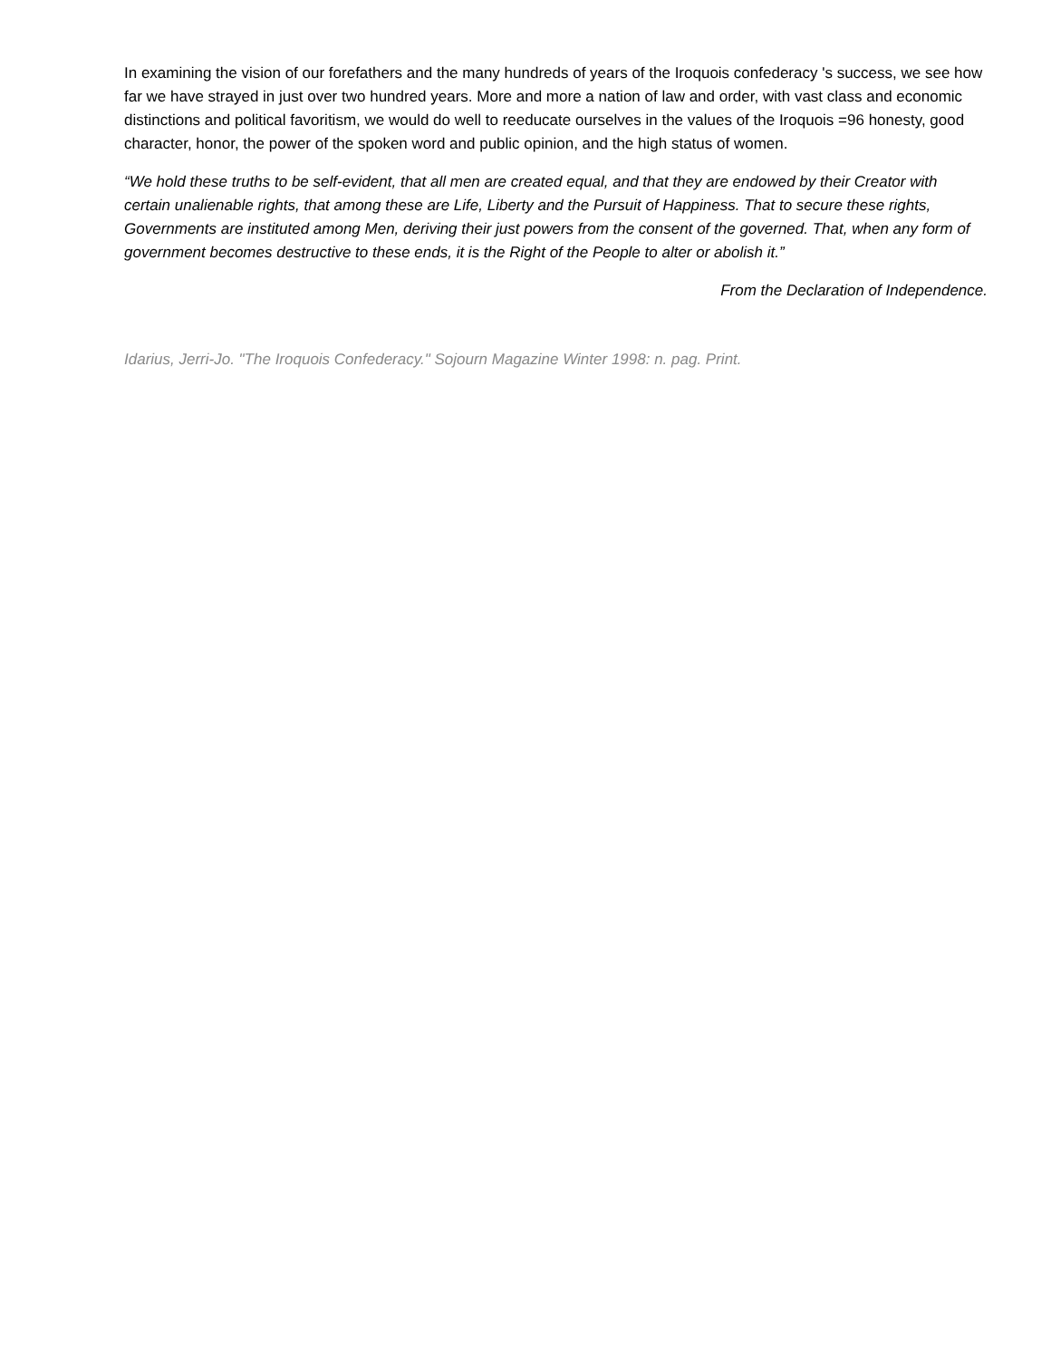In examining the vision of our forefathers and the many hundreds of years of the Iroquois confederacy 's success, we see how far we have strayed in just over two hundred years. More and more a nation of law and order, with vast class and economic distinctions and political favoritism, we would do well to reeducate ourselves in the values of the Iroquois =96 honesty, good character, honor, the power of the spoken word and public opinion, and the high status of women.
“We hold these truths to be self-evident, that all men are created equal, and that they are endowed by their Creator with certain unalienable rights, that among these are Life, Liberty and the Pursuit of Happiness. That to secure these rights, Governments are instituted among Men, deriving their just powers from the consent of the governed. That, when any form of government becomes destructive to these ends, it is the Right of the People to alter or abolish it.”
From the Declaration of Independence.
Idarius, Jerri-Jo. "The Iroquois Confederacy." Sojourn Magazine Winter 1998: n. pag. Print.